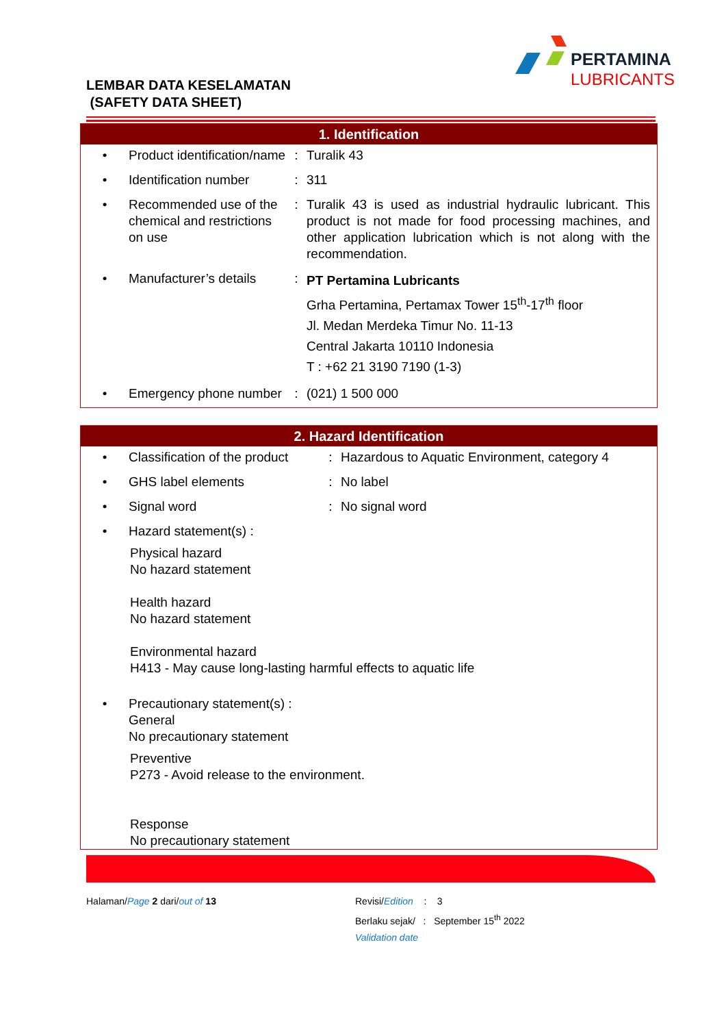LEMBAR DATA KESELAMATAN
(SAFETY DATA SHEET)
PERTAMINA
LUBRICANTS
1. Identification
| • | Product identification/name | : | Turalik 43 |
| • | Identification number | : | 311 |
| • | Recommended use of the chemical and restrictions on use | : | Turalik 43 is used as industrial hydraulic lubricant. This product is not made for food processing machines, and other application lubrication which is not along with the recommendation. |
| • | Manufacturer’s details | : | PT Pertamina Lubricants Grha Pertamina, Pertamax Tower 15<sup>th</sup>-17<sup>th</sup> floor Jl. Medan Merdeka Timur No. 11-13 Central Jakarta 10110 Indonesia T : +62 21 3190 7190 (1-3) |
| • | Emergency phone number | : | (021) 1 500 000 |
2. Hazard Identification
| • | Classification of the product | : | Hazardous to Aquatic Environment, category 4 |
| • | GHS label elements | : | No label |
| • | Signal word | : | No signal word |
| • | Hazard statement(s) : | | |
Physical hazard
No hazard statement
Health hazard
No hazard statement
Environmental hazard
H413 - May cause long-lasting harmful effects to aquatic life
| • | Precautionary statement(s) : General No precautionary statement |
Preventive
P273 - Avoid release to the environment.
Response
No precautionary statement
Halaman/Page 2 dari/out of 13 Revisi/Edition : 3
Berlaku sejak/ : September 15<sup>th</sup> 2022
Validation date